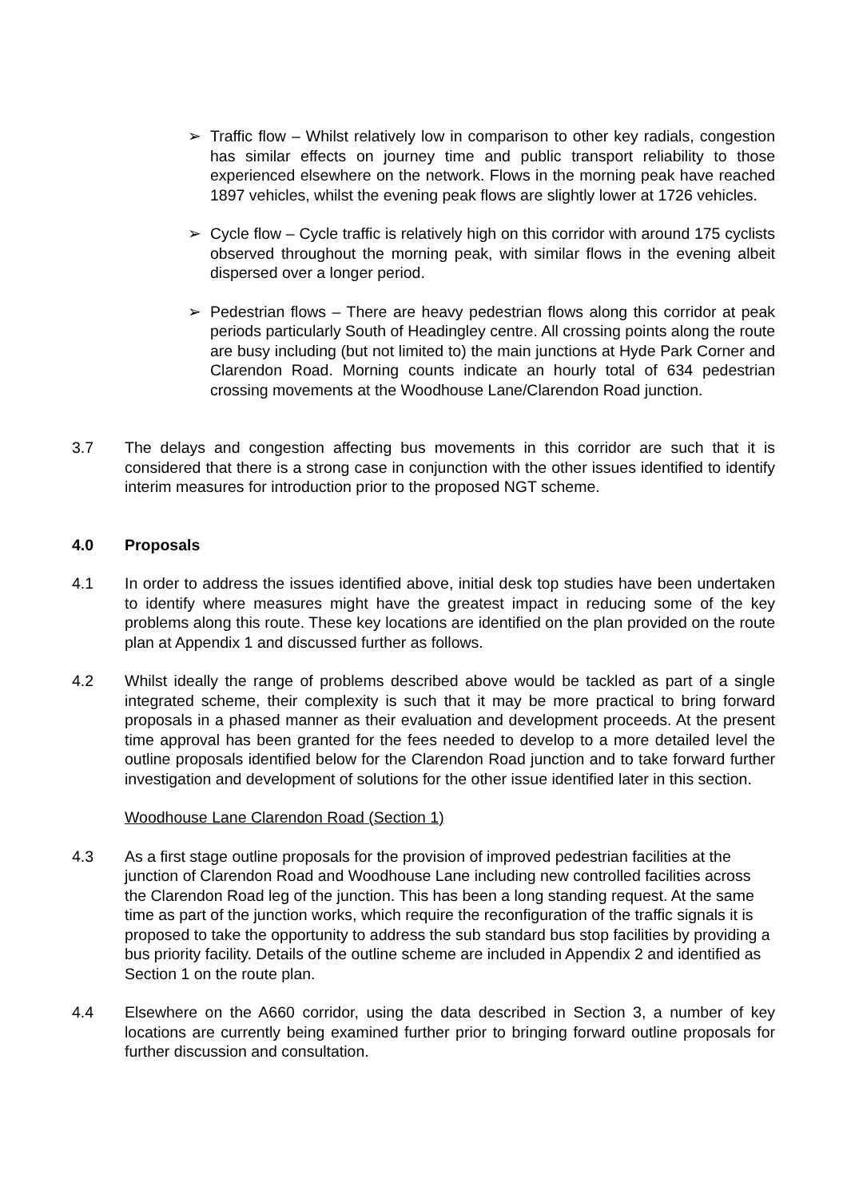➢ Traffic flow – Whilst relatively low in comparison to other key radials, congestion has similar effects on journey time and public transport reliability to those experienced elsewhere on the network. Flows in the morning peak have reached 1897 vehicles, whilst the evening peak flows are slightly lower at 1726 vehicles.
➢ Cycle flow – Cycle traffic is relatively high on this corridor with around 175 cyclists observed throughout the morning peak, with similar flows in the evening albeit dispersed over a longer period.
➢ Pedestrian flows – There are heavy pedestrian flows along this corridor at peak periods particularly South of Headingley centre. All crossing points along the route are busy including (but not limited to) the main junctions at Hyde Park Corner and Clarendon Road. Morning counts indicate an hourly total of 634 pedestrian crossing movements at the Woodhouse Lane/Clarendon Road junction.
3.7 The delays and congestion affecting bus movements in this corridor are such that it is considered that there is a strong case in conjunction with the other issues identified to identify interim measures for introduction prior to the proposed NGT scheme.
4.0 Proposals
4.1 In order to address the issues identified above, initial desk top studies have been undertaken to identify where measures might have the greatest impact in reducing some of the key problems along this route. These key locations are identified on the plan provided on the route plan at Appendix 1 and discussed further as follows.
4.2 Whilst ideally the range of problems described above would be tackled as part of a single integrated scheme, their complexity is such that it may be more practical to bring forward proposals in a phased manner as their evaluation and development proceeds. At the present time approval has been granted for the fees needed to develop to a more detailed level the outline proposals identified below for the Clarendon Road junction and to take forward further investigation and development of solutions for the other issue identified later in this section.
Woodhouse Lane Clarendon Road (Section 1)
4.3 As a first stage outline proposals for the provision of improved pedestrian facilities at the junction of Clarendon Road and Woodhouse Lane including new controlled facilities across the Clarendon Road leg of the junction. This has been a long standing request. At the same time as part of the junction works, which require the reconfiguration of the traffic signals it is proposed to take the opportunity to address the sub standard bus stop facilities by providing a bus priority facility. Details of the outline scheme are included in Appendix 2 and identified as Section 1 on the route plan.
4.4 Elsewhere on the A660 corridor, using the data described in Section 3, a number of key locations are currently being examined further prior to bringing forward outline proposals for further discussion and consultation.